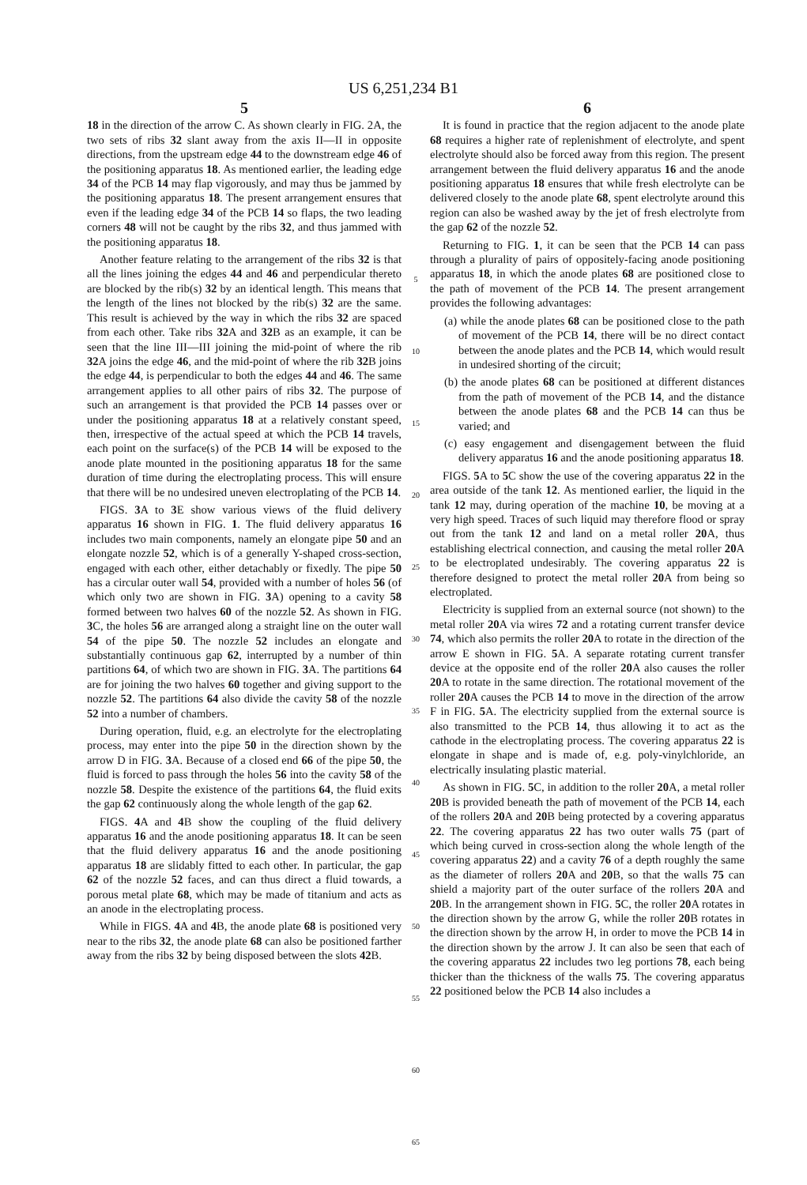US 6,251,234 B1
5
18 in the direction of the arrow C. As shown clearly in FIG. 2A, the two sets of ribs 32 slant away from the axis II—II in opposite directions, from the upstream edge 44 to the downstream edge 46 of the positioning apparatus 18. As mentioned earlier, the leading edge 34 of the PCB 14 may flap vigorously, and may thus be jammed by the positioning apparatus 18. The present arrangement ensures that even if the leading edge 34 of the PCB 14 so flaps, the two leading corners 48 will not be caught by the ribs 32, and thus jammed with the positioning apparatus 18.
Another feature relating to the arrangement of the ribs 32 is that all the lines joining the edges 44 and 46 and perpendicular thereto are blocked by the rib(s) 32 by an identical length. This means that the length of the lines not blocked by the rib(s) 32 are the same. This result is achieved by the way in which the ribs 32 are spaced from each other. Take ribs 32 A and 32 B as an example, it can be seen that the line III—III joining the mid-point of where the rib 32 A joins the edge 46, and the mid-point of where the rib 32 B joins the edge 44, is perpendicular to both the edges 44 and 46. The same arrangement applies to all other pairs of ribs 32. The purpose of such an arrangement is that provided the PCB 14 passes over or under the positioning apparatus 18 at a relatively constant speed, then, irrespective of the actual speed at which the PCB 14 travels, each point on the surface(s) of the PCB 14 will be exposed to the anode plate mounted in the positioning apparatus 18 for the same duration of time during the electroplating process. This will ensure that there will be no undesired uneven electroplating of the PCB 14.
FIGS. 3 A to 3 E show various views of the fluid delivery apparatus 16 shown in FIG. 1. The fluid delivery apparatus 16 includes two main components, namely an elongate pipe 50 and an elongate nozzle 52, which is of a generally Y-shaped cross-section, engaged with each other, either detachably or fixedly. The pipe 50 has a circular outer wall 54, provided with a number of holes 56 (of which only two are shown in FIG. 3 A) opening to a cavity 58 formed between two halves 60 of the nozzle 52. As shown in FIG. 3 C, the holes 56 are arranged along a straight line on the outer wall 54 of the pipe 50. The nozzle 52 includes an elongate and substantially continuous gap 62, interrupted by a number of thin partitions 64, of which two are shown in FIG. 3 A. The partitions 64 are for joining the two halves 60 together and giving support to the nozzle 52. The partitions 64 also divide the cavity 58 of the nozzle 52 into a number of chambers.
During operation, fluid, e.g. an electrolyte for the electroplating process, may enter into the pipe 50 in the direction shown by the arrow D in FIG. 3 A. Because of a closed end 66 of the pipe 50, the fluid is forced to pass through the holes 56 into the cavity 58 of the nozzle 58. Despite the existence of the partitions 64, the fluid exits the gap 62 continuously along the whole length of the gap 62.
FIGS. 4 A and 4 B show the coupling of the fluid delivery apparatus 16 and the anode positioning apparatus 18. It can be seen that the fluid delivery apparatus 16 and the anode positioning apparatus 18 are slidably fitted to each other. In particular, the gap 62 of the nozzle 52 faces, and can thus direct a fluid towards, a porous metal plate 68, which may be made of titanium and acts as an anode in the electroplating process.
While in FIGS. 4 A and 4 B, the anode plate 68 is positioned very near to the ribs 32, the anode plate 68 can also be positioned farther away from the ribs 32 by being disposed between the slots 42 B.
5
10
15
20
25
30
35
40
45
50
55
60
65
6
It is found in practice that the region adjacent to the anode plate 68 requires a higher rate of replenishment of electrolyte, and spent electrolyte should also be forced away from this region. The present arrangement between the fluid delivery apparatus 16 and the anode positioning apparatus 18 ensures that while fresh electrolyte can be delivered closely to the anode plate 68, spent electrolyte around this region can also be washed away by the jet of fresh electrolyte from the gap 62 of the nozzle 52.
Returning to FIG. 1, it can be seen that the PCB 14 can pass through a plurality of pairs of oppositely-facing anode positioning apparatus 18, in which the anode plates 68 are positioned close to the path of movement of the PCB 14. The present arrangement provides the following advantages:
(a) while the anode plates 68 can be positioned close to the path of movement of the PCB 14, there will be no direct contact between the anode plates and the PCB 14, which would result in undesired shorting of the circuit;
(b) the anode plates 68 can be positioned at different distances from the path of movement of the PCB 14, and the distance between the anode plates 68 and the PCB 14 can thus be varied; and
(c) easy engagement and disengagement between the fluid delivery apparatus 16 and the anode positioning apparatus 18.
FIGS. 5 A to 5 C show the use of the covering apparatus 22 in the area outside of the tank 12. As mentioned earlier, the liquid in the tank 12 may, during operation of the machine 10, be moving at a very high speed. Traces of such liquid may therefore flood or spray out from the tank 12 and land on a metal roller 20 A, thus establishing electrical connection, and causing the metal roller 20 A to be electroplated undesirably. The covering apparatus 22 is therefore designed to protect the metal roller 20 A from being so electroplated.
Electricity is supplied from an external source (not shown) to the metal roller 20 A via wires 72 and a rotating current transfer device 74, which also permits the roller 20 A to rotate in the direction of the arrow E shown in FIG. 5 A. A separate rotating current transfer device at the opposite end of the roller 20 A also causes the roller 20 A to rotate in the same direction. The rotational movement of the roller 20 A causes the PCB 14 to move in the direction of the arrow F in FIG. 5 A. The electricity supplied from the external source is also transmitted to the PCB 14, thus allowing it to act as the cathode in the electroplating process. The covering apparatus 22 is elongate in shape and is made of, e.g. poly-vinylchloride, an electrically insulating plastic material.
As shown in FIG. 5 C, in addition to the roller 20 A, a metal roller 20 B is provided beneath the path of movement of the PCB 14, each of the rollers 20 A and 20 B being protected by a covering apparatus 22. The covering apparatus 22 has two outer walls 75 (part of which being curved in cross-section along the whole length of the covering apparatus 22) and a cavity 76 of a depth roughly the same as the diameter of rollers 20 A and 20 B, so that the walls 75 can shield a majority part of the outer surface of the rollers 20 A and 20 B. In the arrangement shown in FIG. 5 C, the roller 20 A rotates in the direction shown by the arrow G, while the roller 20 B rotates in the direction shown by the arrow H, in order to move the PCB 14 in the direction shown by the arrow J. It can also be seen that each of the covering apparatus 22 includes two leg portions 78, each being thicker than the thickness of the walls 75. The covering apparatus 22 positioned below the PCB 14 also includes a